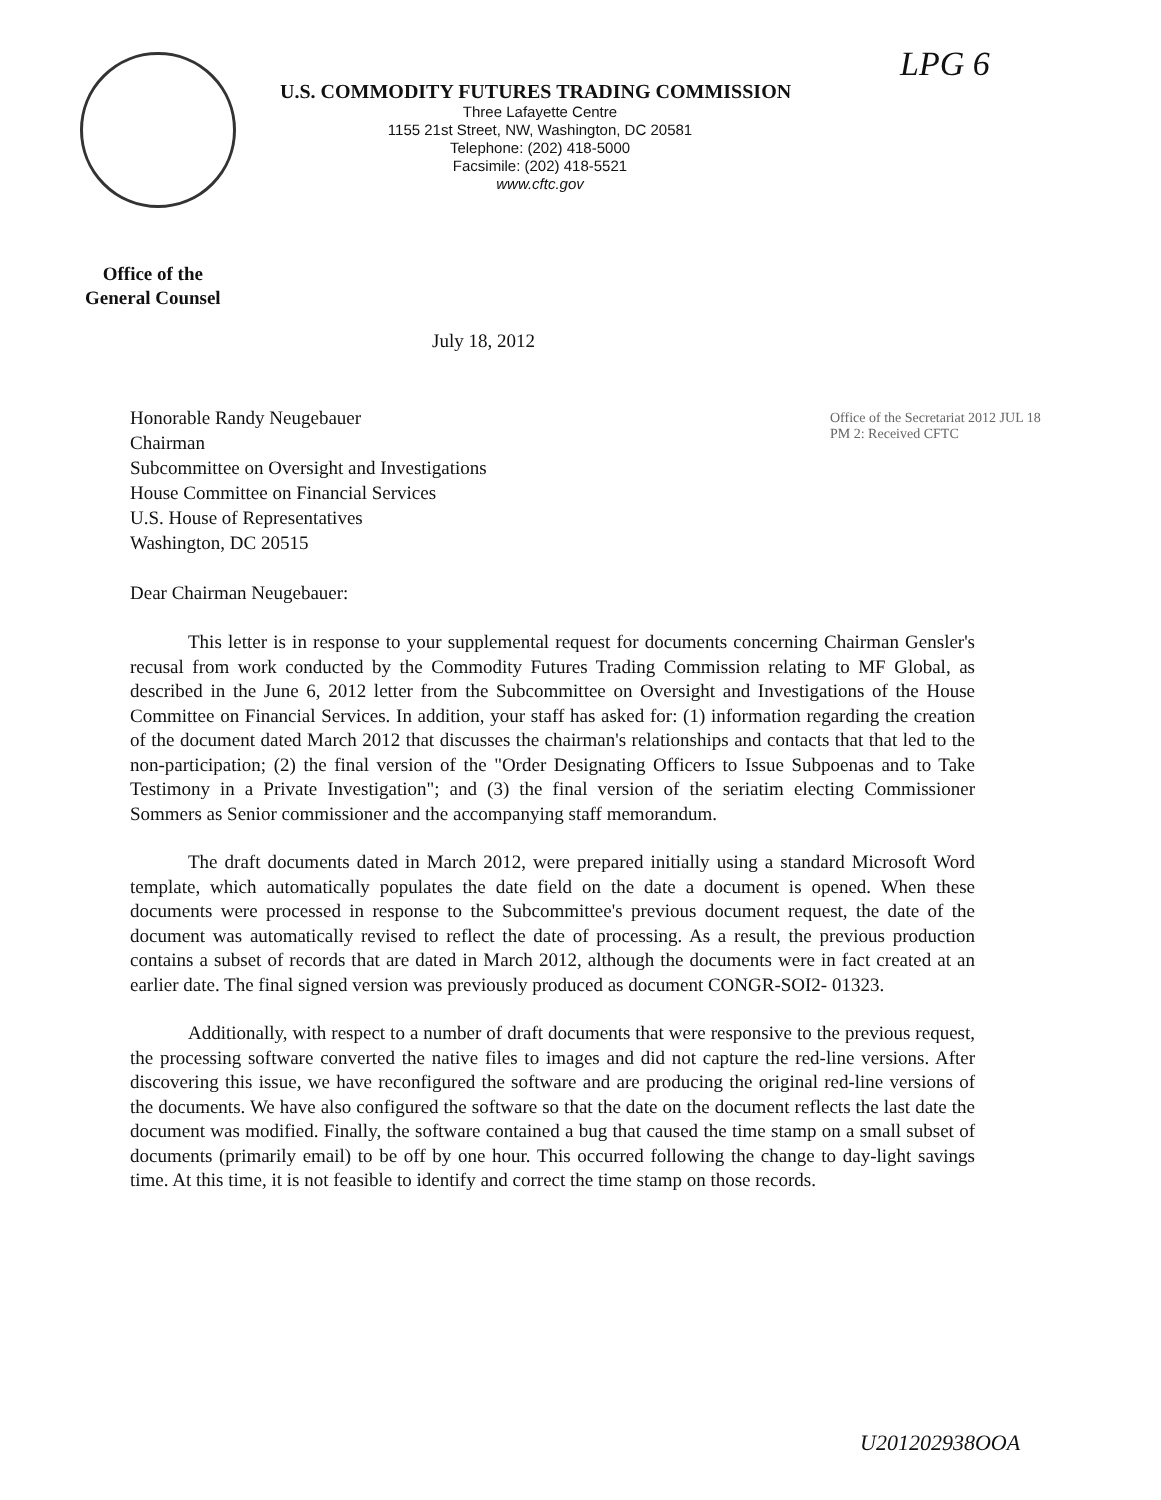LPG 6
U.S. COMMODITY FUTURES TRADING COMMISSION
Three Lafayette Centre
1155 21st Street, NW, Washington, DC 20581
Telephone: (202) 418-5000
Facsimile: (202) 418-5521
www.cftc.gov
Office of the
General Counsel
July 18, 2012
Honorable Randy Neugebauer
Chairman
Subcommittee on Oversight and Investigations
House Committee on Financial Services
U.S. House of Representatives
Washington, DC 20515
Dear Chairman Neugebauer:
Office of the Secretariat 2012 JUL 18 PM 2: Received CFTC
This letter is in response to your supplemental request for documents concerning Chairman Gensler's recusal from work conducted by the Commodity Futures Trading Commission relating to MF Global, as described in the June 6, 2012 letter from the Subcommittee on Oversight and Investigations of the House Committee on Financial Services. In addition, your staff has asked for: (1) information regarding the creation of the document dated March 2012 that discusses the chairman's relationships and contacts that that led to the non-participation; (2) the final version of the "Order Designating Officers to Issue Subpoenas and to Take Testimony in a Private Investigation"; and (3) the final version of the seriatim electing Commissioner Sommers as Senior commissioner and the accompanying staff memorandum.
The draft documents dated in March 2012, were prepared initially using a standard Microsoft Word template, which automatically populates the date field on the date a document is opened. When these documents were processed in response to the Subcommittee's previous document request, the date of the document was automatically revised to reflect the date of processing. As a result, the previous production contains a subset of records that are dated in March 2012, although the documents were in fact created at an earlier date. The final signed version was previously produced as document CONGR-SOI2- 01323.
Additionally, with respect to a number of draft documents that were responsive to the previous request, the processing software converted the native files to images and did not capture the red-line versions. After discovering this issue, we have reconfigured the software and are producing the original red-line versions of the documents. We have also configured the software so that the date on the document reflects the last date the document was modified. Finally, the software contained a bug that caused the time stamp on a small subset of documents (primarily email) to be off by one hour. This occurred following the change to day-light savings time. At this time, it is not feasible to identify and correct the time stamp on those records.
U201202938OOA